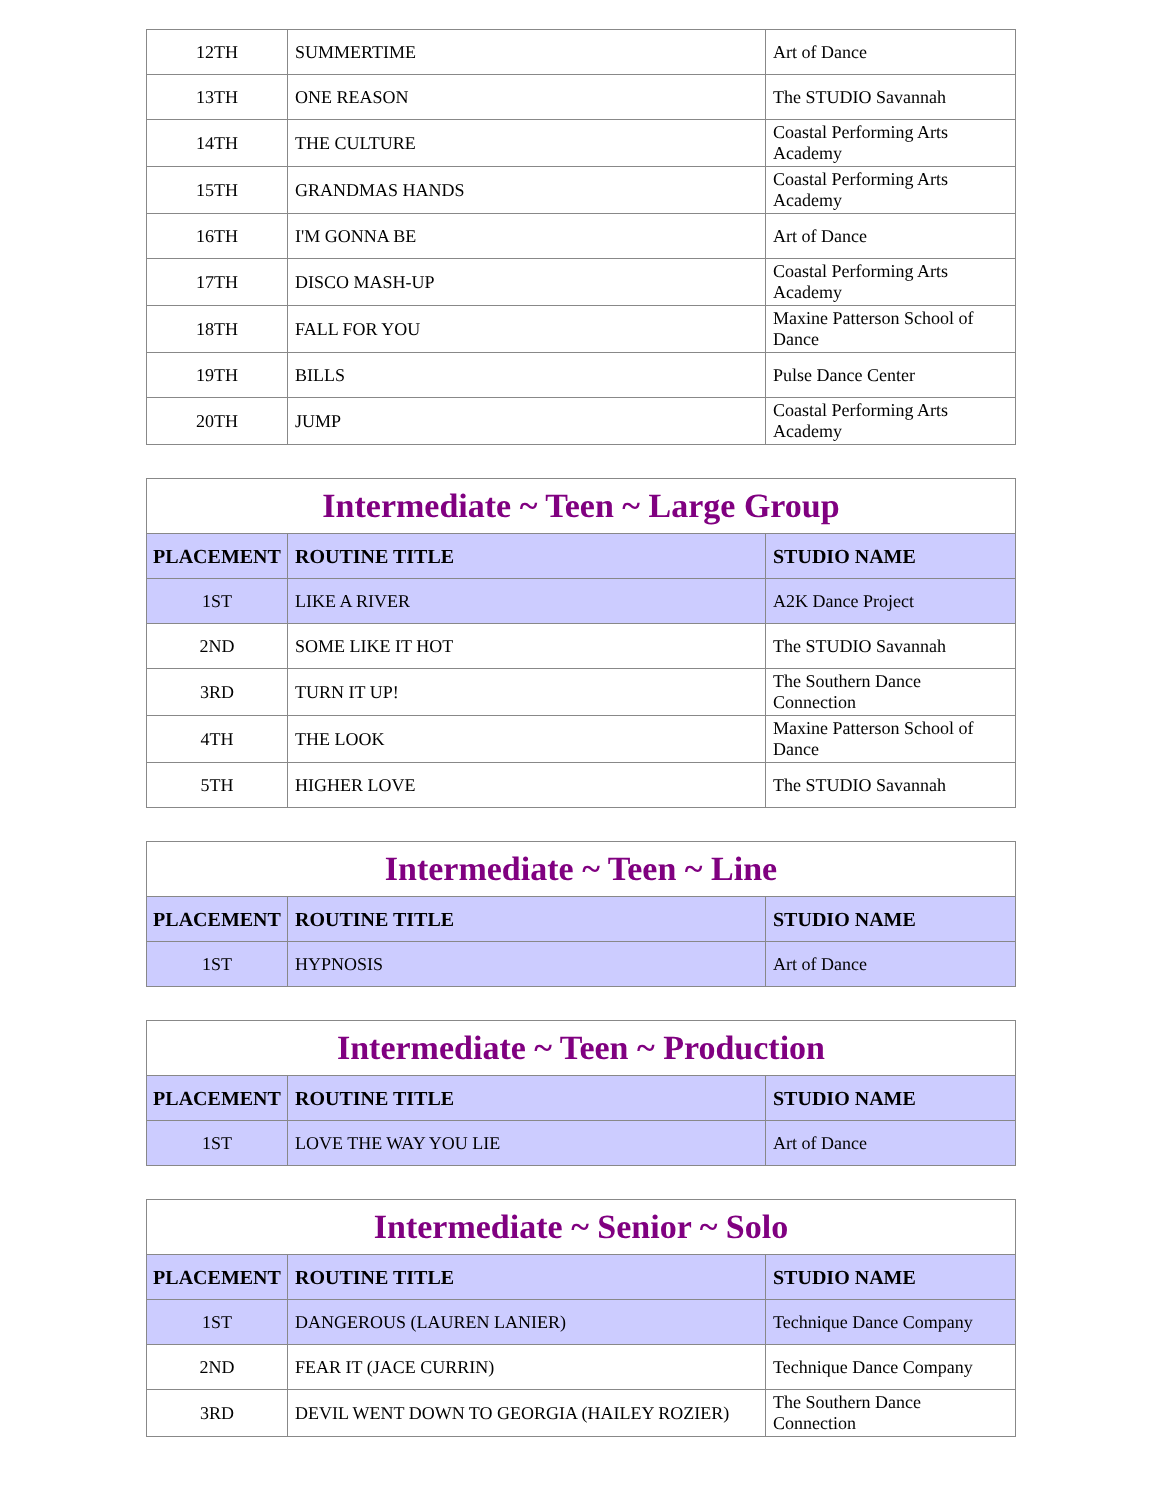| 12TH | SUMMERTIME | Art of Dance |
| 13TH | ONE REASON | The STUDIO Savannah |
| 14TH | THE CULTURE | Coastal Performing Arts Academy |
| 15TH | GRANDMAS HANDS | Coastal Performing Arts Academy |
| 16TH | I'M GONNA BE | Art of Dance |
| 17TH | DISCO MASH-UP | Coastal Performing Arts Academy |
| 18TH | FALL FOR YOU | Maxine Patterson School of Dance |
| 19TH | BILLS | Pulse Dance Center |
| 20TH | JUMP | Coastal Performing Arts Academy |
| Intermediate ~ Teen ~ Large Group | | |
| PLACEMENT | ROUTINE TITLE | STUDIO NAME |
| 1ST | LIKE A RIVER | A2K Dance Project |
| 2ND | SOME LIKE IT HOT | The STUDIO Savannah |
| 3RD | TURN IT UP! | The Southern Dance Connection |
| 4TH | THE LOOK | Maxine Patterson School of Dance |
| 5TH | HIGHER LOVE | The STUDIO Savannah |
| Intermediate ~ Teen ~ Line | | |
| PLACEMENT | ROUTINE TITLE | STUDIO NAME |
| 1ST | HYPNOSIS | Art of Dance |
| Intermediate ~ Teen ~ Production | | |
| PLACEMENT | ROUTINE TITLE | STUDIO NAME |
| 1ST | LOVE THE WAY YOU LIE | Art of Dance |
| Intermediate ~ Senior ~ Solo | | |
| PLACEMENT | ROUTINE TITLE | STUDIO NAME |
| 1ST | DANGEROUS (LAUREN LANIER) | Technique Dance Company |
| 2ND | FEAR IT (JACE CURRIN) | Technique Dance Company |
| 3RD | DEVIL WENT DOWN TO GEORGIA (HAILEY ROZIER) | The Southern Dance Connection |